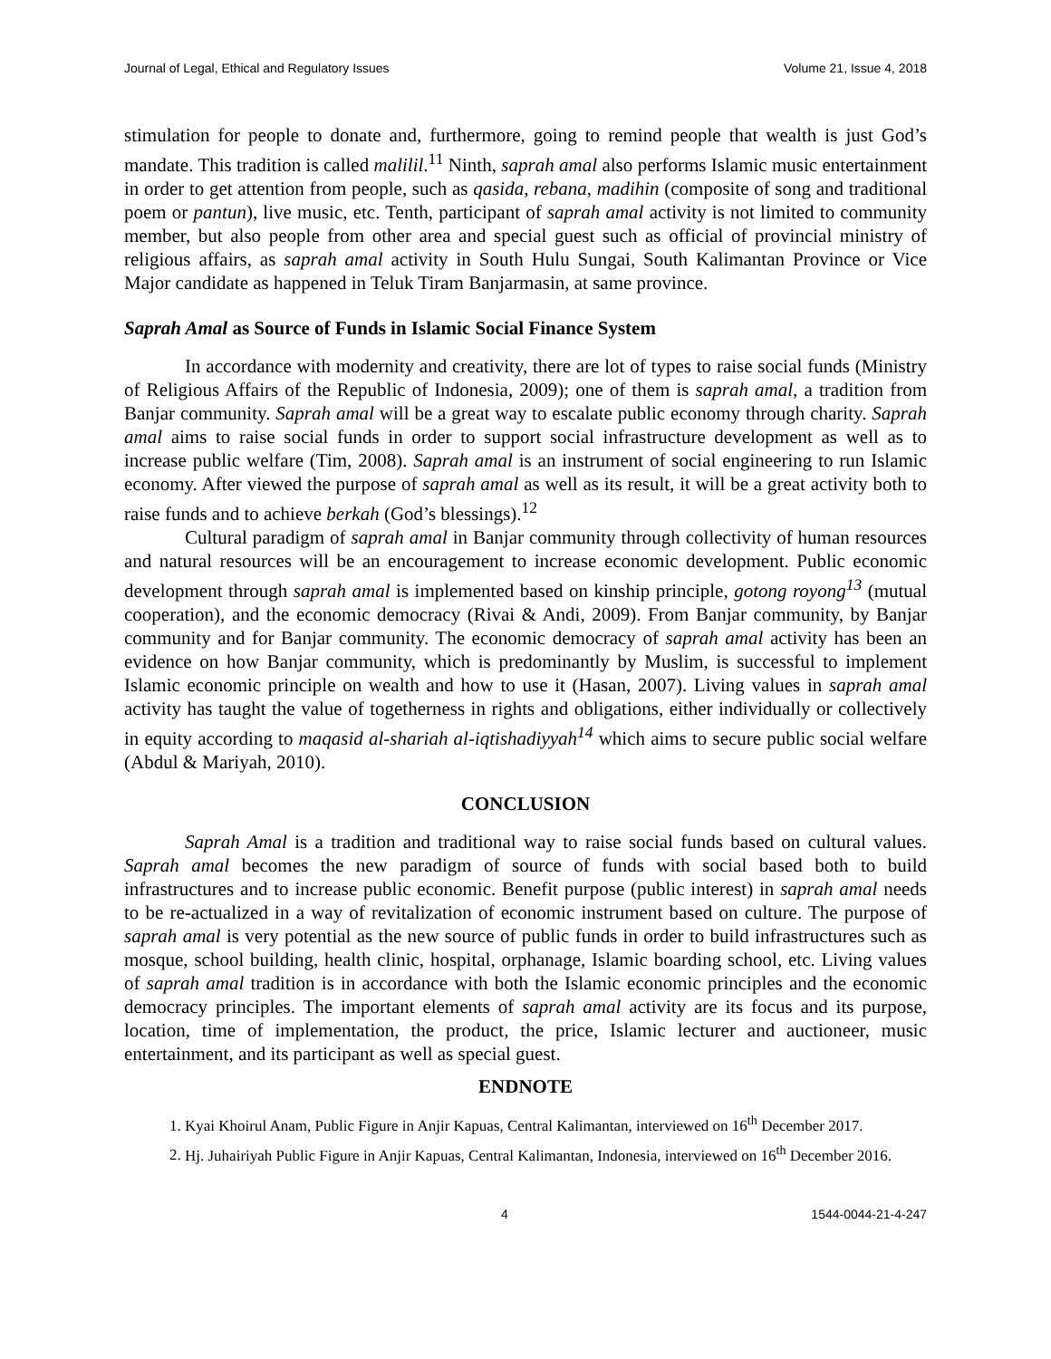Journal of Legal, Ethical and Regulatory Issues Volume 21, Issue 4, 2018
stimulation for people to donate and, furthermore, going to remind people that wealth is just God’s mandate. This tradition is called malilil.<sup>11</sup> Ninth, saprah amal also performs Islamic music entertainment in order to get attention from people, such as qasida, rebana, madihin (composite of song and traditional poem or pantun), live music, etc. Tenth, participant of saprah amal activity is not limited to community member, but also people from other area and special guest such as official of provincial ministry of religious affairs, as saprah amal activity in South Hulu Sungai, South Kalimantan Province or Vice Major candidate as happened in Teluk Tiram Banjarmasin, at same province.
Saprah Amal as Source of Funds in Islamic Social Finance System
In accordance with modernity and creativity, there are lot of types to raise social funds (Ministry of Religious Affairs of the Republic of Indonesia, 2009); one of them is saprah amal, a tradition from Banjar community. Saprah amal will be a great way to escalate public economy through charity. Saprah amal aims to raise social funds in order to support social infrastructure development as well as to increase public welfare (Tim, 2008). Saprah amal is an instrument of social engineering to run Islamic economy. After viewed the purpose of saprah amal as well as its result, it will be a great activity both to raise funds and to achieve berkah (God’s blessings).<sup>12</sup>
Cultural paradigm of saprah amal in Banjar community through collectivity of human resources and natural resources will be an encouragement to increase economic development. Public economic development through saprah amal is implemented based on kinship principle, gotong royong<sup>13</sup> (mutual cooperation), and the economic democracy (Rivai & Andi, 2009). From Banjar community, by Banjar community and for Banjar community. The economic democracy of saprah amal activity has been an evidence on how Banjar community, which is predominantly by Muslim, is successful to implement Islamic economic principle on wealth and how to use it (Hasan, 2007). Living values in saprah amal activity has taught the value of togetherness in rights and obligations, either individually or collectively in equity according to maqasid al-shariah al-iqtishadiyyah<sup>14</sup> which aims to secure public social welfare (Abdul & Mariyah, 2010).
CONCLUSION
Saprah Amal is a tradition and traditional way to raise social funds based on cultural values. Saprah amal becomes the new paradigm of source of funds with social based both to build infrastructures and to increase public economic. Benefit purpose (public interest) in saprah amal needs to be re-actualized in a way of revitalization of economic instrument based on culture. The purpose of saprah amal is very potential as the new source of public funds in order to build infrastructures such as mosque, school building, health clinic, hospital, orphanage, Islamic boarding school, etc. Living values of saprah amal tradition is in accordance with both the Islamic economic principles and the economic democracy principles. The important elements of saprah amal activity are its focus and its purpose, location, time of implementation, the product, the price, Islamic lecturer and auctioneer, music entertainment, and its participant as well as special guest.
ENDNOTE
1. Kyai Khoirul Anam, Public Figure in Anjir Kapuas, Central Kalimantan, interviewed on 16<sup>th</sup> December 2017.
2. Hj. Juhairiyah Public Figure in Anjir Kapuas, Central Kalimantan, Indonesia, interviewed on 16<sup>th</sup> December 2016.
4 1544-0044-21-4-247